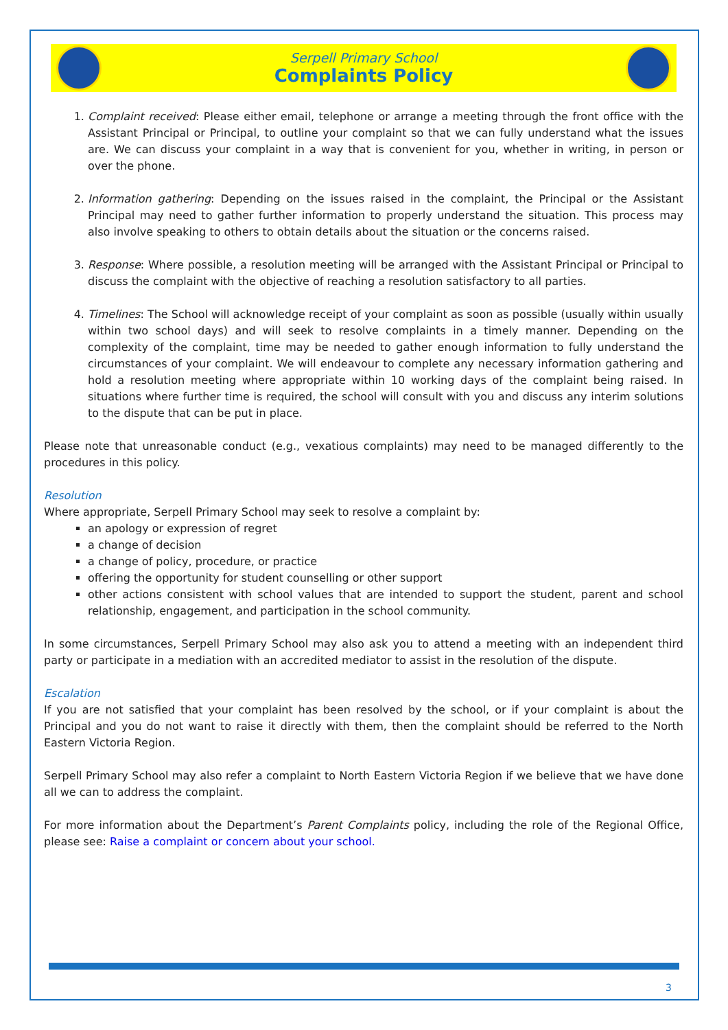Serpell Primary School
Complaints Policy
1. Complaint received: Please either email, telephone or arrange a meeting through the front office with the Assistant Principal or Principal, to outline your complaint so that we can fully understand what the issues are. We can discuss your complaint in a way that is convenient for you, whether in writing, in person or over the phone.
2. Information gathering: Depending on the issues raised in the complaint, the Principal or the Assistant Principal may need to gather further information to properly understand the situation. This process may also involve speaking to others to obtain details about the situation or the concerns raised.
3. Response: Where possible, a resolution meeting will be arranged with the Assistant Principal or Principal to discuss the complaint with the objective of reaching a resolution satisfactory to all parties.
4. Timelines: The School will acknowledge receipt of your complaint as soon as possible (usually within usually within two school days) and will seek to resolve complaints in a timely manner. Depending on the complexity of the complaint, time may be needed to gather enough information to fully understand the circumstances of your complaint. We will endeavour to complete any necessary information gathering and hold a resolution meeting where appropriate within 10 working days of the complaint being raised. In situations where further time is required, the school will consult with you and discuss any interim solutions to the dispute that can be put in place.
Please note that unreasonable conduct (e.g., vexatious complaints) may need to be managed differently to the procedures in this policy.
Resolution
Where appropriate, Serpell Primary School may seek to resolve a complaint by:
an apology or expression of regret
a change of decision
a change of policy, procedure, or practice
offering the opportunity for student counselling or other support
other actions consistent with school values that are intended to support the student, parent and school relationship, engagement, and participation in the school community.
In some circumstances, Serpell Primary School may also ask you to attend a meeting with an independent third party or participate in a mediation with an accredited mediator to assist in the resolution of the dispute.
Escalation
If you are not satisfied that your complaint has been resolved by the school, or if your complaint is about the Principal and you do not want to raise it directly with them, then the complaint should be referred to the North Eastern Victoria Region.
Serpell Primary School may also refer a complaint to North Eastern Victoria Region if we believe that we have done all we can to address the complaint.
For more information about the Department’s Parent Complaints policy, including the role of the Regional Office, please see: Raise a complaint or concern about your school.
3